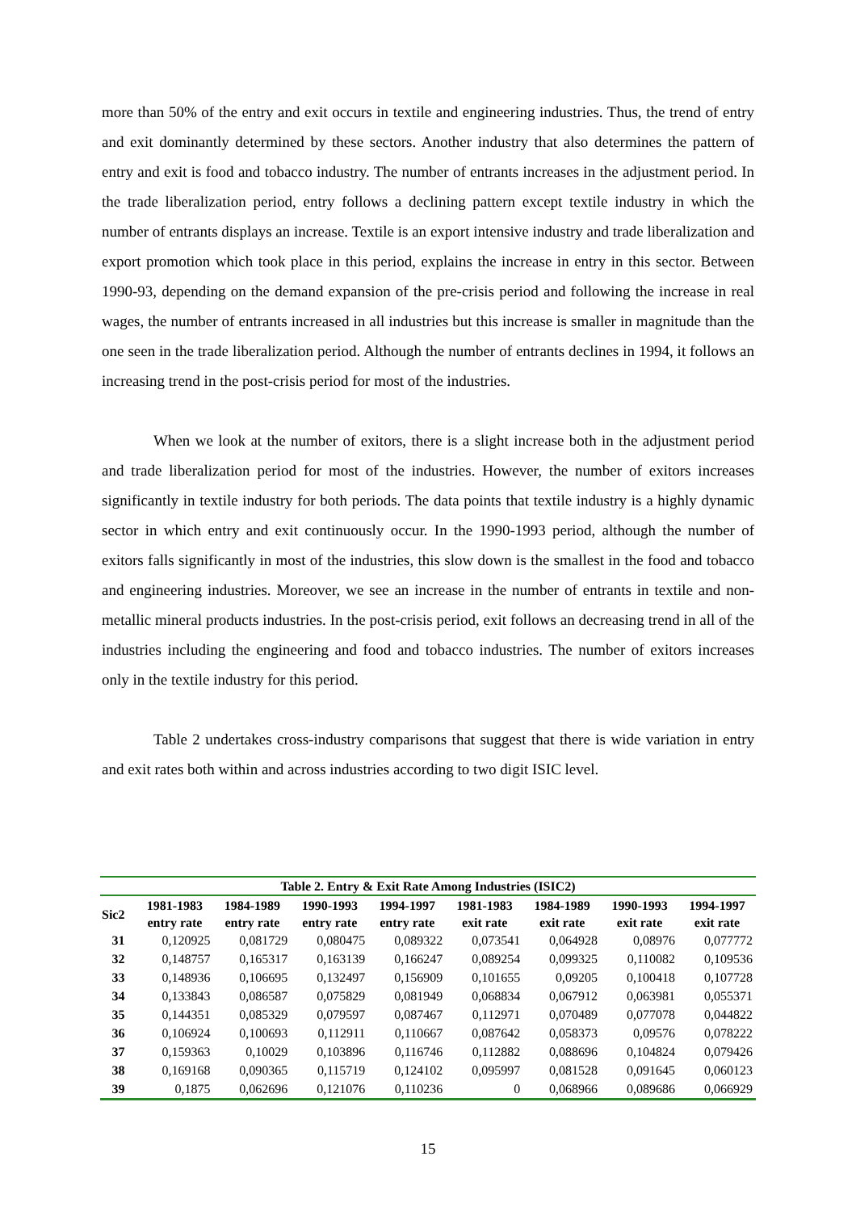more than 50% of the entry and exit occurs in textile and engineering industries. Thus, the trend of entry and exit dominantly determined by these sectors. Another industry that also determines the pattern of entry and exit is food and tobacco industry. The number of entrants increases in the adjustment period. In the trade liberalization period, entry follows a declining pattern except textile industry in which the number of entrants displays an increase. Textile is an export intensive industry and trade liberalization and export promotion which took place in this period, explains the increase in entry in this sector. Between 1990-93, depending on the demand expansion of the pre-crisis period and following the increase in real wages, the number of entrants increased in all industries but this increase is smaller in magnitude than the one seen in the trade liberalization period. Although the number of entrants declines in 1994, it follows an increasing trend in the post-crisis period for most of the industries.
When we look at the number of exitors, there is a slight increase both in the adjustment period and trade liberalization period for most of the industries. However, the number of exitors increases significantly in textile industry for both periods. The data points that textile industry is a highly dynamic sector in which entry and exit continuously occur. In the 1990-1993 period, although the number of exitors falls significantly in most of the industries, this slow down is the smallest in the food and tobacco and engineering industries. Moreover, we see an increase in the number of entrants in textile and non-metallic mineral products industries. In the post-crisis period, exit follows an decreasing trend in all of the industries including the engineering and food and tobacco industries. The number of exitors increases only in the textile industry for this period.
Table 2 undertakes cross-industry comparisons that suggest that there is wide variation in entry and exit rates both within and across industries according to two digit ISIC level.
| Table 2. Entry & Exit Rate Among Industries (ISIC2) | | | | | | | | |
| --- | --- | --- | --- | --- | --- | --- | --- | --- |
| Sic2 | 1981-1983 entry rate | 1984-1989 entry rate | 1990-1993 entry rate | 1994-1997 entry rate | 1981-1983 exit rate | 1984-1989 exit rate | 1990-1993 exit rate | 1994-1997 exit rate |
| 31 | 0,120925 | 0,081729 | 0,080475 | 0,089322 | 0,073541 | 0,064928 | 0,08976 | 0,077772 |
| 32 | 0,148757 | 0,165317 | 0,163139 | 0,166247 | 0,089254 | 0,099325 | 0,110082 | 0,109536 |
| 33 | 0,148936 | 0,106695 | 0,132497 | 0,156909 | 0,101655 | 0,09205 | 0,100418 | 0,107728 |
| 34 | 0,133843 | 0,086587 | 0,075829 | 0,081949 | 0,068834 | 0,067912 | 0,063981 | 0,055371 |
| 35 | 0,144351 | 0,085329 | 0,079597 | 0,087467 | 0,112971 | 0,070489 | 0,077078 | 0,044822 |
| 36 | 0,106924 | 0,100693 | 0,112911 | 0,110667 | 0,087642 | 0,058373 | 0,09576 | 0,078222 |
| 37 | 0,159363 | 0,10029 | 0,103896 | 0,116746 | 0,112882 | 0,088696 | 0,104824 | 0,079426 |
| 38 | 0,169168 | 0,090365 | 0,115719 | 0,124102 | 0,095997 | 0,081528 | 0,091645 | 0,060123 |
| 39 | 0,1875 | 0,062696 | 0,121076 | 0,110236 | 0 | 0,068966 | 0,089686 | 0,066929 |
15